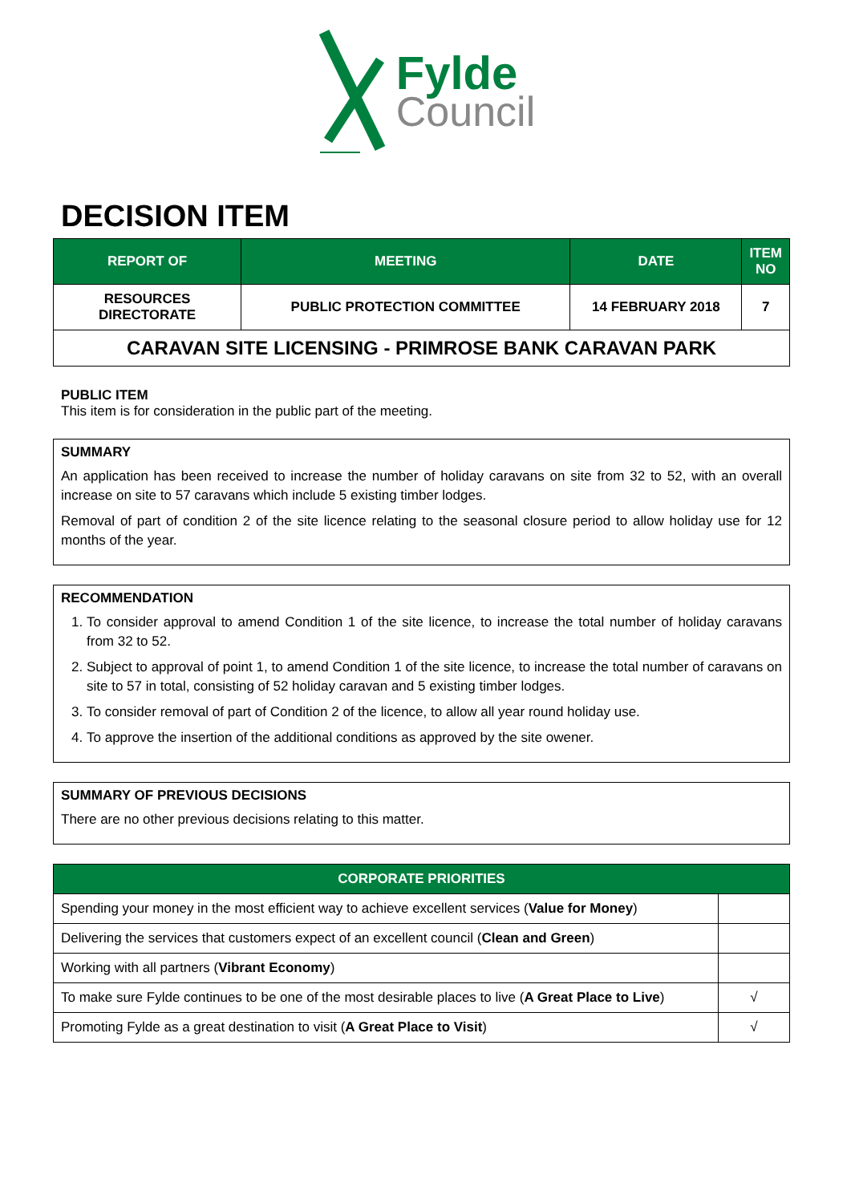Fylde
Council
DECISION ITEM
| REPORT OF | MEETING | DATE | ITEM NO |
| RESOURCES DIRECTORATE | PUBLIC PROTECTION COMMITTEE | 14 FEBRUARY 2018 | 7 |
| CARAVAN SITE LICENSING - PRIMROSE BANK CARAVAN PARK | | | |
PUBLIC ITEM
This item is for consideration in the public part of the meeting.
SUMMARY
An application has been received to increase the number of holiday caravans on site from 32 to 52, with an overall increase on site to 57 caravans which include 5 existing timber lodges.
Removal of part of condition 2 of the site licence relating to the seasonal closure period to allow holiday use for 12 months of the year.
RECOMMENDATION
1. To consider approval to amend Condition 1 of the site licence, to increase the total number of holiday caravans from 32 to 52.
2. Subject to approval of point 1, to amend Condition 1 of the site licence, to increase the total number of caravans on site to 57 in total, consisting of 52 holiday caravan and 5 existing timber lodges.
3. To consider removal of part of Condition 2 of the licence, to allow all year round holiday use.
4. To approve the insertion of the additional conditions as approved by the site owener.
SUMMARY OF PREVIOUS DECISIONS
There are no other previous decisions relating to this matter.
| CORPORATE PRIORITIES | |
| --- | --- |
| Spending your money in the most efficient way to achieve excellent services ( Value for Money ) | |
| Delivering the services that customers expect of an excellent council ( Clean and Green ) | |
| Working with all partners ( Vibrant Economy ) | |
| To make sure Fylde continues to be one of the most desirable places to live ( A Great Place to Live ) | √ |
| Promoting Fylde as a great destination to visit ( A Great Place to Visit ) | √ |